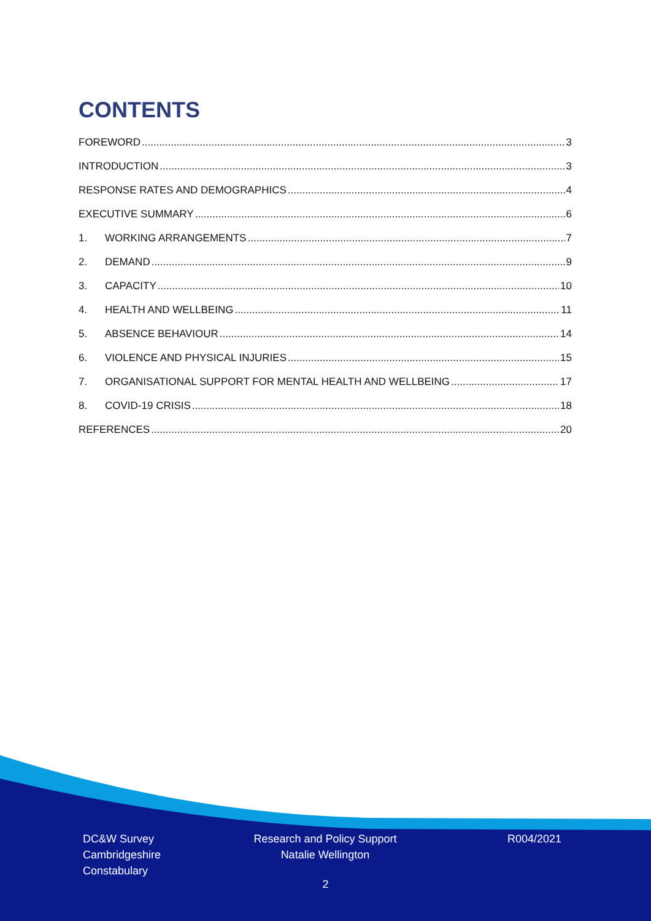CONTENTS
FOREWORD 3
INTRODUCTION 3
RESPONSE RATES AND DEMOGRAPHICS 4
EXECUTIVE SUMMARY 6
1. WORKING ARRANGEMENTS 7
2. DEMAND 9
3. CAPACITY 10
4. HEALTH AND WELLBEING 11
5. ABSENCE BEHAVIOUR 14
6. VIOLENCE AND PHYSICAL INJURIES 15
7. ORGANISATIONAL SUPPORT FOR MENTAL HEALTH AND WELLBEING 17
8. COVID-19 CRISIS 18
REFERENCES 20
DC&W Survey
Cambridgeshire
Constabulary
Research and Policy Support
Natalie Wellington
R004/2021
2